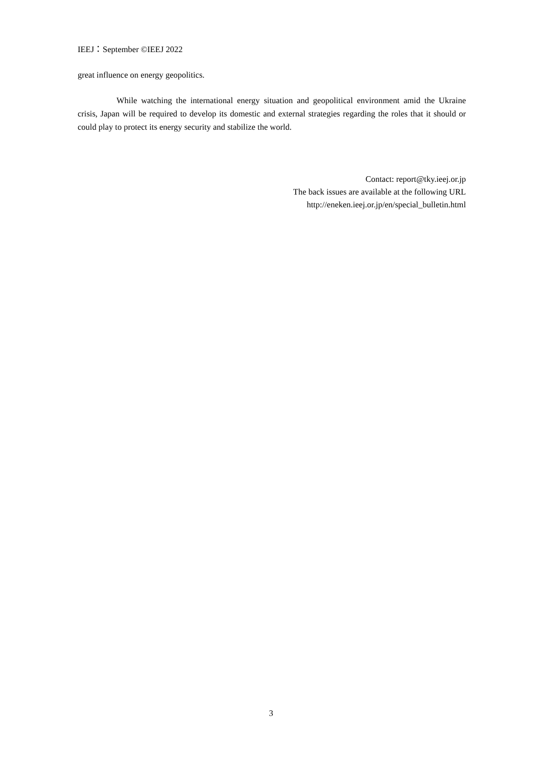IEEJ：September ©IEEJ 2022
great influence on energy geopolitics.
While watching the international energy situation and geopolitical environment amid the Ukraine crisis, Japan will be required to develop its domestic and external strategies regarding the roles that it should or could play to protect its energy security and stabilize the world.
Contact: report@tky.ieej.or.jp
The back issues are available at the following URL
http://eneken.ieej.or.jp/en/special_bulletin.html
3